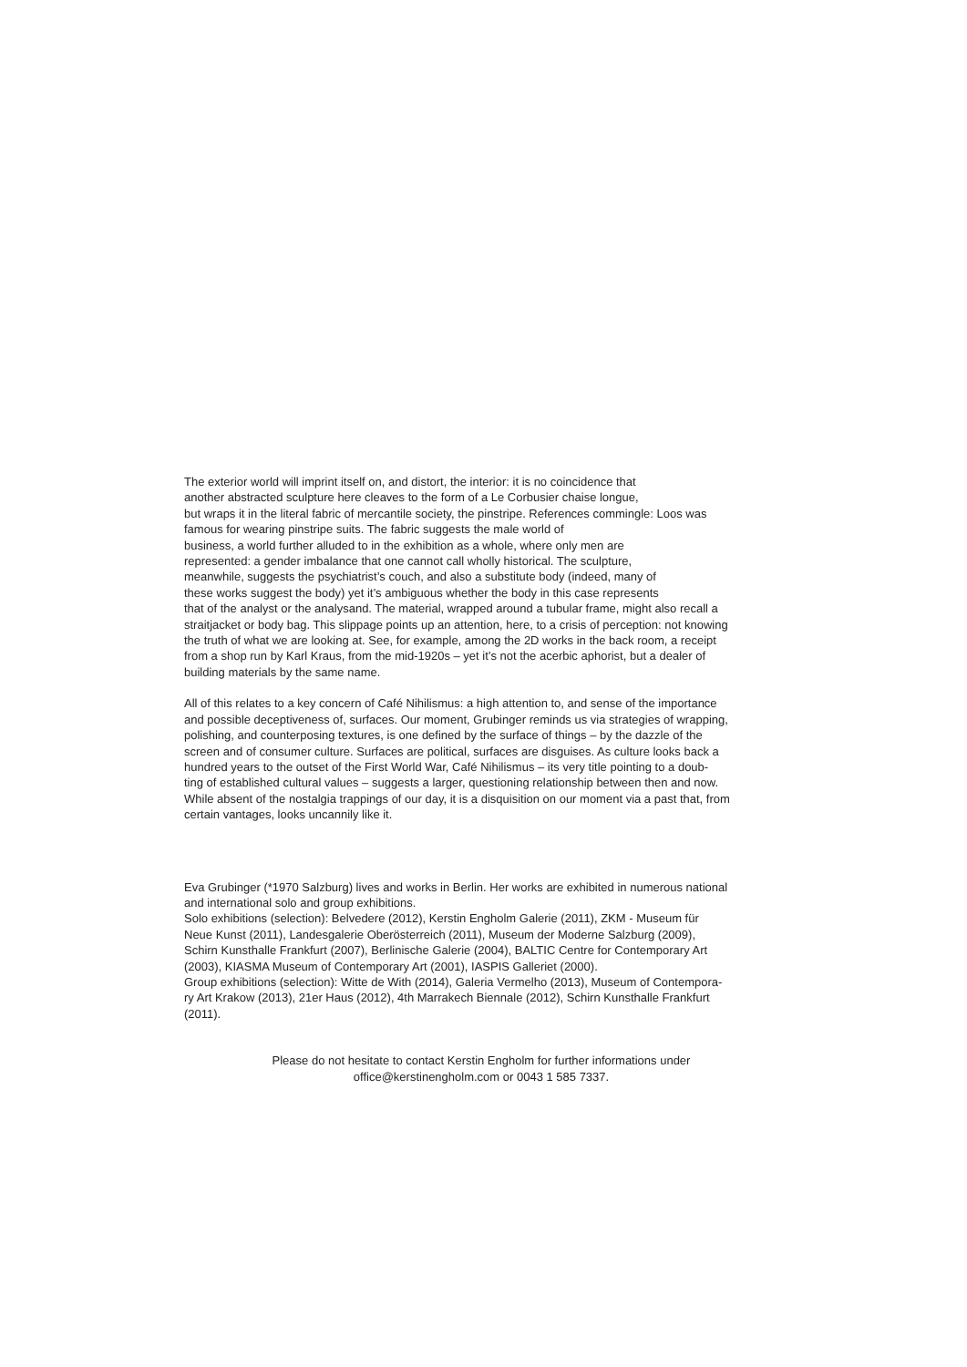The exterior world will imprint itself on, and distort, the interior: it is no coincidence that
another abstracted sculpture here cleaves to the form of a Le Corbusier chaise longue,
but wraps it in the literal fabric of mercantile society, the pinstripe. References commingle: Loos was
famous for wearing pinstripe suits. The fabric suggests the male world of
business, a world further alluded to in the exhibition as a whole, where only men are
represented: a gender imbalance that one cannot call wholly historical. The sculpture,
meanwhile, suggests the psychiatrist’s couch, and also a substitute body (indeed, many of
these works suggest the body) yet it’s ambiguous whether the body in this case represents
that of the analyst or the analysand. The material, wrapped around a tubular frame, might also recall a
straitjacket or body bag. This slippage points up an attention, here, to a crisis of perception: not knowing
the truth of what we are looking at. See, for example, among the 2D works in the back room, a receipt
from a shop run by Karl Kraus, from the mid-1920s – yet it’s not the acerbic aphorist, but a dealer of
building materials by the same name.
All of this relates to a key concern of Café Nihilismus: a high attention to, and sense of the importance
and possible deceptiveness of, surfaces. Our moment, Grubinger reminds us via strategies of wrapping,
polishing, and counterposing textures, is one defined by the surface of things – by the dazzle of the
screen and of consumer culture. Surfaces are political, surfaces are disguises. As culture looks back a
hundred years to the outset of the First World War, Café Nihilismus – its very title pointing to a doub-
ting of established cultural values – suggests a larger, questioning relationship between then and now.
While absent of the nostalgia trappings of our day, it is a disquisition on our moment via a past that, from
certain vantages, looks uncannily like it.
Eva Grubinger (*1970 Salzburg) lives and works in Berlin. Her works are exhibited in numerous national
and international solo and group exhibitions.
Solo exhibitions (selection): Belvedere (2012), Kerstin Engholm Galerie (2011), ZKM - Museum für
Neue Kunst (2011), Landesgalerie Oberösterreich (2011), Museum der Moderne Salzburg (2009),
Schirn Kunsthalle Frankfurt (2007), Berlinische Galerie (2004), BALTIC Centre for Contemporary Art
(2003), KIASMA Museum of Contemporary Art (2001), IASPIS Galleriet (2000).
Group exhibitions (selection): Witte de With (2014), Galeria Vermelho (2013), Museum of Contempora-
ry Art Krakow (2013), 21er Haus (2012), 4th Marrakech Biennale (2012), Schirn Kunsthalle Frankfurt
(2011).
Please do not hesitate to contact Kerstin Engholm for further informations under
office@kerstinengholm.com or 0043 1 585 7337.